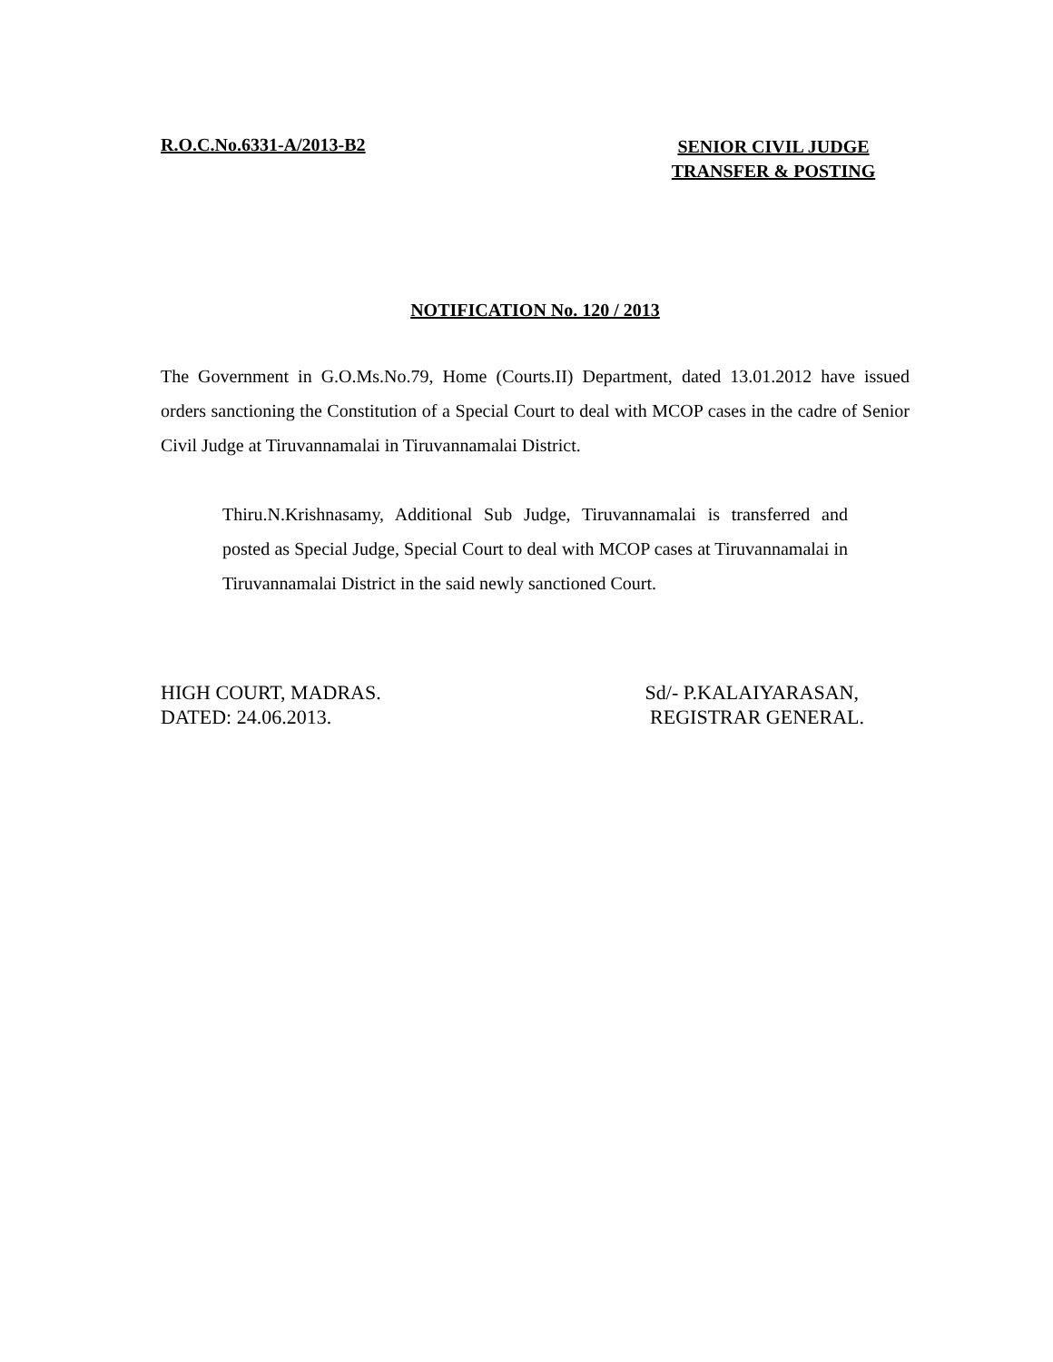R.O.C.No.6331-A/2013-B2
SENIOR CIVIL JUDGE
TRANSFER & POSTING
NOTIFICATION No. 120 / 2013
The Government in G.O.Ms.No.79, Home (Courts.II) Department, dated 13.01.2012 have issued orders sanctioning the Constitution of a Special Court to deal with MCOP cases in the cadre of Senior Civil Judge at Tiruvannamalai in Tiruvannamalai District.
Thiru.N.Krishnasamy, Additional Sub Judge, Tiruvannamalai is transferred and posted as Special Judge, Special Court to deal with MCOP cases at Tiruvannamalai in Tiruvannamalai District in the said newly sanctioned Court.
HIGH COURT, MADRAS.
DATED: 24.06.2013.
Sd/- P.KALAIYARASAN,
REGISTRAR GENERAL.